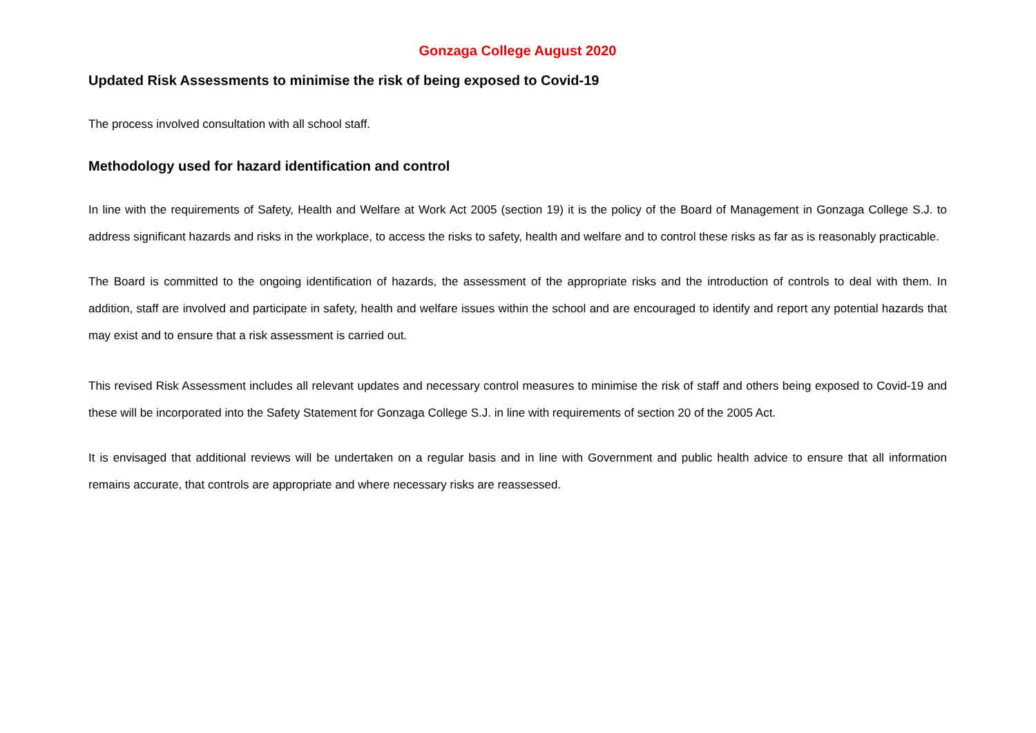Gonzaga College August 2020
Updated Risk Assessments to minimise the risk of being exposed to Covid-19
The process involved consultation with all school staff.
Methodology used for hazard identification and control
In line with the requirements of Safety, Health and Welfare at Work Act 2005 (section 19) it is the policy of the Board of Management in Gonzaga College S.J. to address significant hazards and risks in the workplace, to access the risks to safety, health and welfare and to control these risks as far as is reasonably practicable.
The Board is committed to the ongoing identification of hazards, the assessment of the appropriate risks and the introduction of controls to deal with them. In addition, staff are involved and participate in safety, health and welfare issues within the school and are encouraged to identify and report any potential hazards that may exist and to ensure that a risk assessment is carried out.
This revised Risk Assessment includes all relevant updates and necessary control measures to minimise the risk of staff and others being exposed to Covid-19 and these will be incorporated into the Safety Statement for Gonzaga College S.J. in line with requirements of section 20 of the 2005 Act.
It is envisaged that additional reviews will be undertaken on a regular basis and in line with Government and public health advice to ensure that all information remains accurate, that controls are appropriate and where necessary risks are reassessed.